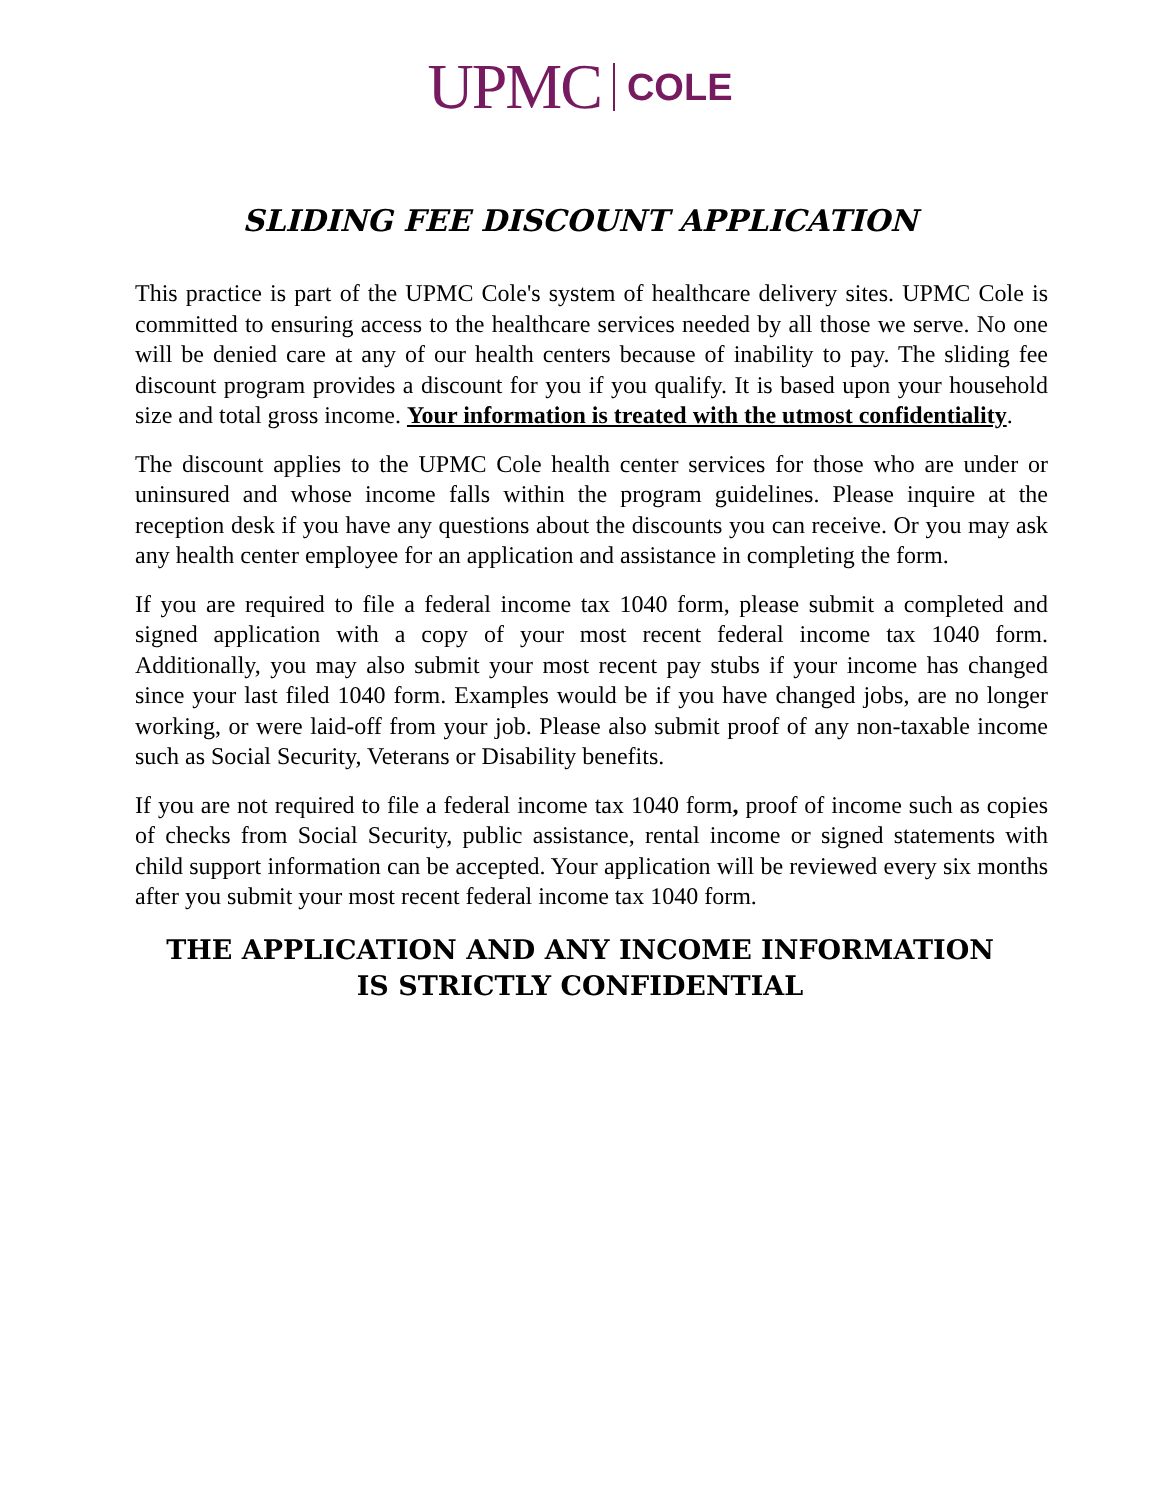UPMC COLE
SLIDING FEE DISCOUNT APPLICATION
This practice is part of the UPMC Cole's system of healthcare delivery sites. UPMC Cole is committed to ensuring access to the healthcare services needed by all those we serve. No one will be denied care at any of our health centers because of inability to pay. The sliding fee discount program provides a discount for you if you qualify. It is based upon your household size and total gross income. Your information is treated with the utmost confidentiality.
The discount applies to the UPMC Cole health center services for those who are under or uninsured and whose income falls within the program guidelines. Please inquire at the reception desk if you have any questions about the discounts you can receive. Or you may ask any health center employee for an application and assistance in completing the form.
If you are required to file a federal income tax 1040 form, please submit a completed and signed application with a copy of your most recent federal income tax 1040 form. Additionally, you may also submit your most recent pay stubs if your income has changed since your last filed 1040 form. Examples would be if you have changed jobs, are no longer working, or were laid-off from your job. Please also submit proof of any non-taxable income such as Social Security, Veterans or Disability benefits.
If you are not required to file a federal income tax 1040 form, proof of income such as copies of checks from Social Security, public assistance, rental income or signed statements with child support information can be accepted. Your application will be reviewed every six months after you submit your most recent federal income tax 1040 form.
THE APPLICATION AND ANY INCOME INFORMATION
IS STRICTLY CONFIDENTIAL